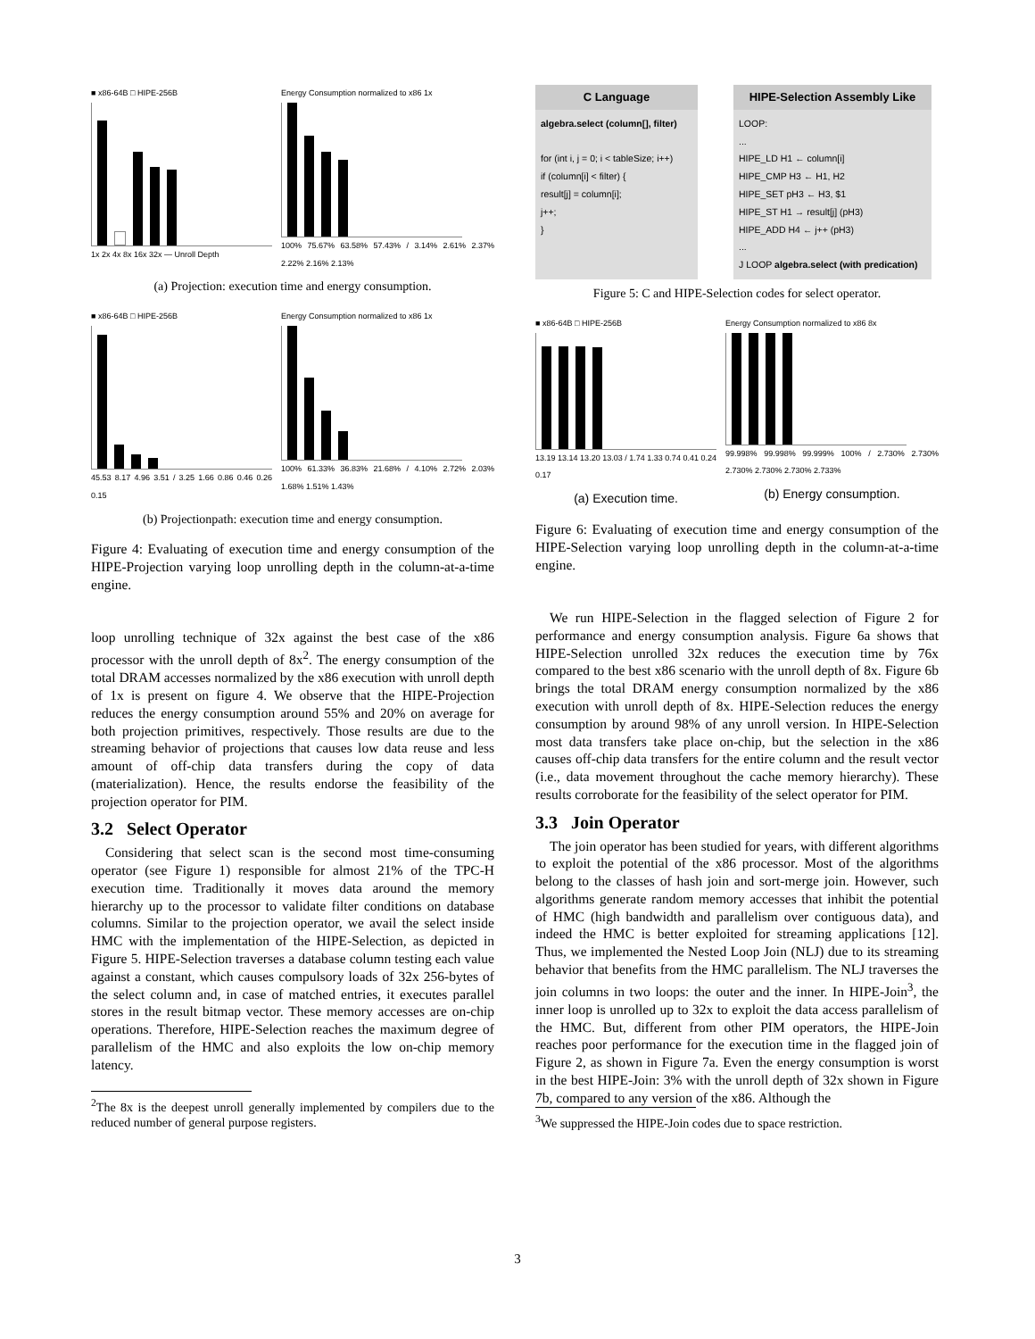■ x86-64B □ HIPE-256B
1x 2x 4x 8x 16x 32x — Unroll Depth
Energy Consumption normalized to x86 1x
100% 75.67% 63.58% 57.43% / 3.14% 2.61% 2.37% 2.22% 2.16% 2.13%
(a) Projection: execution time and energy consumption.
■ x86-64B □ HIPE-256B
45.53 8.17 4.96 3.51 / 3.25 1.66 0.86 0.46 0.26 0.15
Energy Consumption normalized to x86 1x
100% 61.33% 36.83% 21.68% / 4.10% 2.72% 2.03% 1.68% 1.51% 1.43%
(b) Projectionpath: execution time and energy consumption.
Figure 4: Evaluating of execution time and energy consumption of the HIPE-Projection varying loop unrolling depth in the column-at-a-time engine.
loop unrolling technique of 32x against the best case of the x86 processor with the unroll depth of 8x<sup>2</sup>. The energy consumption of the total DRAM accesses normalized by the x86 execution with unroll depth of 1x is present on figure 4. We observe that the HIPE-Projection reduces the energy consumption around 55% and 20% on average for both projection primitives, respectively. Those results are due to the streaming behavior of projections that causes low data reuse and less amount of off-chip data transfers during the copy of data (materialization). Hence, the results endorse the feasibility of the projection operator for PIM.
3.2 Select Operator
Considering that select scan is the second most time-consuming operator (see Figure 1) responsible for almost 21% of the TPC-H execution time. Traditionally it moves data around the memory hierarchy up to the processor to validate filter conditions on database columns. Similar to the projection operator, we avail the select inside HMC with the implementation of the HIPE-Selection, as depicted in Figure 5. HIPE-Selection traverses a database column testing each value against a constant, which causes compulsory loads of 32x 256-bytes of the select column and, in case of matched entries, it executes parallel stores in the result bitmap vector. These memory accesses are on-chip operations. Therefore, HIPE-Selection reaches the maximum degree of parallelism of the HMC and also exploits the low on-chip memory latency.
<sup>2</sup> The 8x is the deepest unroll generally implemented by compilers due to the reduced number of general purpose registers.
C Language
algebra.select (column[], filter)
for (int i, j = 0; i < tableSize; i++)
if (column[i] < filter) {
result[j] = column[i];
j++;
}
HIPE-Selection Assembly Like
LOOP:
...
HIPE_LD H1 ← column[i]
HIPE_CMP H3 ← H1, H2
HIPE_SET pH3 ← H3, $1
HIPE_ST H1 → result[j] (pH3)
HIPE_ADD H4 ← j++ (pH3)
...
J LOOP algebra.select (with predication)
Figure 5: C and HIPE-Selection codes for select operator.
■ x86-64B □ HIPE-256B
13.19 13.14 13.20 13.03 / 1.74 1.33 0.74 0.41 0.24 0.17
(a) Execution time.
Energy Consumption normalized to x86 8x
99.998% 99.998% 99.999% 100% / 2.730% 2.730% 2.730% 2.730% 2.730% 2.733%
(b) Energy consumption.
Figure 6: Evaluating of execution time and energy consumption of the HIPE-Selection varying loop unrolling depth in the column-at-a-time engine.
We run HIPE-Selection in the flagged selection of Figure 2 for performance and energy consumption analysis. Figure 6a shows that HIPE-Selection unrolled 32x reduces the execution time by 76x compared to the best x86 scenario with the unroll depth of 8x. Figure 6b brings the total DRAM energy consumption normalized by the x86 execution with unroll depth of 8x. HIPE-Selection reduces the energy consumption by around 98% of any unroll version. In HIPE-Selection most data transfers take place on-chip, but the selection in the x86 causes off-chip data transfers for the entire column and the result vector (i.e., data movement throughout the cache memory hierarchy). These results corroborate for the feasibility of the select operator for PIM.
3.3 Join Operator
The join operator has been studied for years, with different algorithms to exploit the potential of the x86 processor. Most of the algorithms belong to the classes of hash join and sort-merge join. However, such algorithms generate random memory accesses that inhibit the potential of HMC (high bandwidth and parallelism over contiguous data), and indeed the HMC is better exploited for streaming applications [12]. Thus, we implemented the Nested Loop Join (NLJ) due to its streaming behavior that benefits from the HMC parallelism. The NLJ traverses the join columns in two loops: the outer and the inner. In HIPE-Join<sup>3</sup>, the inner loop is unrolled up to 32x to exploit the data access parallelism of the HMC. But, different from other PIM operators, the HIPE-Join reaches poor performance for the execution time in the flagged join of Figure 2, as shown in Figure 7a. Even the energy consumption is worst in the best HIPE-Join: 3% with the unroll depth of 32x shown in Figure 7b, compared to any version of the x86. Although the
<sup>3</sup> We suppressed the HIPE-Join codes due to space restriction.
3